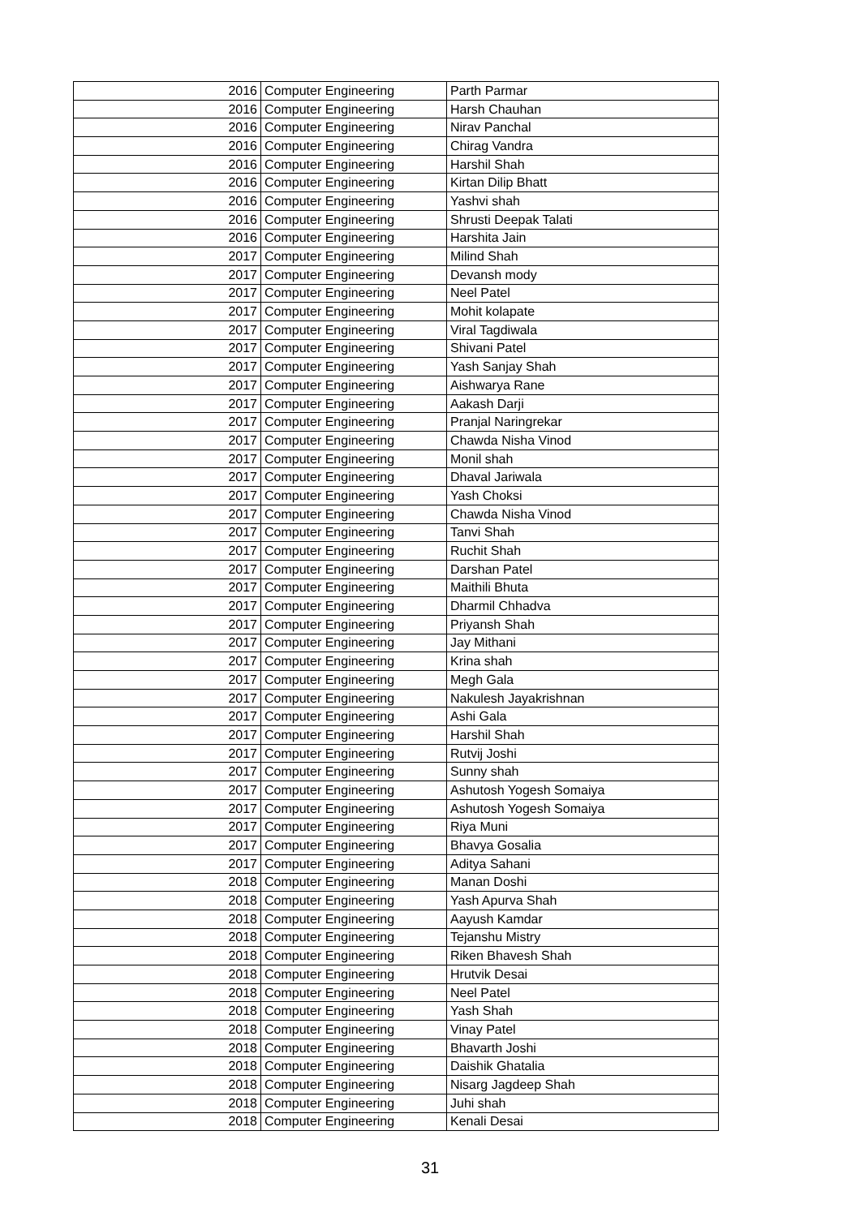| 2016 | Computer Engineering | Parth Parmar |
| 2016 | Computer Engineering | Harsh Chauhan |
| 2016 | Computer Engineering | Nirav Panchal |
| 2016 | Computer Engineering | Chirag Vandra |
| 2016 | Computer Engineering | Harshil Shah |
| 2016 | Computer Engineering | Kirtan Dilip Bhatt |
| 2016 | Computer Engineering | Yashvi shah |
| 2016 | Computer Engineering | Shrusti Deepak Talati |
| 2016 | Computer Engineering | Harshita Jain |
| 2017 | Computer Engineering | Milind Shah |
| 2017 | Computer Engineering | Devansh mody |
| 2017 | Computer Engineering | Neel Patel |
| 2017 | Computer Engineering | Mohit kolapate |
| 2017 | Computer Engineering | Viral Tagdiwala |
| 2017 | Computer Engineering | Shivani Patel |
| 2017 | Computer Engineering | Yash Sanjay Shah |
| 2017 | Computer Engineering | Aishwarya Rane |
| 2017 | Computer Engineering | Aakash Darji |
| 2017 | Computer Engineering | Pranjal Naringrekar |
| 2017 | Computer Engineering | Chawda Nisha Vinod |
| 2017 | Computer Engineering | Monil shah |
| 2017 | Computer Engineering | Dhaval Jariwala |
| 2017 | Computer Engineering | Yash Choksi |
| 2017 | Computer Engineering | Chawda Nisha Vinod |
| 2017 | Computer Engineering | Tanvi Shah |
| 2017 | Computer Engineering | Ruchit Shah |
| 2017 | Computer Engineering | Darshan Patel |
| 2017 | Computer Engineering | Maithili Bhuta |
| 2017 | Computer Engineering | Dharmil Chhadva |
| 2017 | Computer Engineering | Priyansh Shah |
| 2017 | Computer Engineering | Jay Mithani |
| 2017 | Computer Engineering | Krina shah |
| 2017 | Computer Engineering | Megh Gala |
| 2017 | Computer Engineering | Nakulesh Jayakrishnan |
| 2017 | Computer Engineering | Ashi Gala |
| 2017 | Computer Engineering | Harshil Shah |
| 2017 | Computer Engineering | Rutvij Joshi |
| 2017 | Computer Engineering | Sunny shah |
| 2017 | Computer Engineering | Ashutosh Yogesh Somaiya |
| 2017 | Computer Engineering | Ashutosh Yogesh Somaiya |
| 2017 | Computer Engineering | Riya Muni |
| 2017 | Computer Engineering | Bhavya Gosalia |
| 2017 | Computer Engineering | Aditya Sahani |
| 2018 | Computer Engineering | Manan Doshi |
| 2018 | Computer Engineering | Yash Apurva Shah |
| 2018 | Computer Engineering | Aayush Kamdar |
| 2018 | Computer Engineering | Tejanshu Mistry |
| 2018 | Computer Engineering | Riken Bhavesh Shah |
| 2018 | Computer Engineering | Hrutvik Desai |
| 2018 | Computer Engineering | Neel Patel |
| 2018 | Computer Engineering | Yash Shah |
| 2018 | Computer Engineering | Vinay Patel |
| 2018 | Computer Engineering | Bhavarth Joshi |
| 2018 | Computer Engineering | Daishik Ghatalia |
| 2018 | Computer Engineering | Nisarg Jagdeep Shah |
| 2018 | Computer Engineering | Juhi shah |
| 2018 | Computer Engineering | Kenali Desai |
31